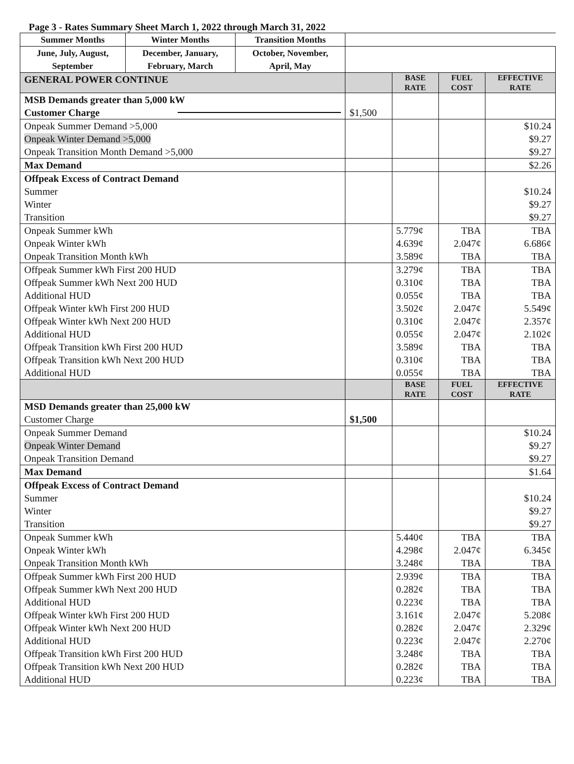Page 3 - Rates Summary Sheet March 1, 2022 through March 31, 2022
| Summer Months | Winter Months | Transition Months | | | | |
| June, July, August, September | December, January, February, March | October, November, April, May | | | | |
| GENERAL POWER CONTINUE | | | | BASE RATE | FUEL COST | EFFECTIVE RATE |
| MSB Demands greater than 5,000 kW Customer Charge | | | $1,500 | | | |
| Onpeak Summer Demand >5,000 Onpeak Winter Demand >5,000 Onpeak Transition Month Demand >5,000 | | | | | | $10.24 $9.27 $9.27 |
| Max Demand | | | | | | $2.26 |
| Offpeak Excess of Contract Demand Summer Winter Transition | | | | | | $10.24 $9.27 $9.27 |
| Onpeak Summer kWh Onpeak Winter kWh Onpeak Transition Month kWh | | | | 5.779¢ 4.639¢ 3.589¢ | TBA 2.047¢ TBA | TBA 6.686¢ TBA |
| Offpeak Summer kWh First 200 HUD Offpeak Summer kWh Next 200 HUD Additional HUD Offpeak Winter kWh First 200 HUD Offpeak Winter kWh Next 200 HUD Additional HUD Offpeak Transition kWh First 200 HUD Offpeak Transition kWh Next 200 HUD Additional HUD | | | | 3.279¢ 0.310¢ 0.055¢ 3.502¢ 0.310¢ 0.055¢ 3.589¢ 0.310¢ 0.055¢ | TBA TBA TBA 2.047¢ 2.047¢ 2.047¢ TBA TBA TBA | TBA TBA TBA 5.549¢ 2.357¢ 2.102¢ TBA TBA TBA |
| | | | | BASE RATE | FUEL COST | EFFECTIVE RATE |
| MSD Demands greater than 25,000 kW Customer Charge | | | $1,500 | | | |
| Onpeak Summer Demand Onpeak Winter Demand Onpeak Transition Demand | | | | | | $10.24 $9.27 $9.27 |
| Max Demand | | | | | | $1.64 |
| Offpeak Excess of Contract Demand Summer Winter Transition | | | | | | $10.24 $9.27 $9.27 |
| Onpeak Summer kWh Onpeak Winter kWh Onpeak Transition Month kWh | | | | 5.440¢ 4.298¢ 3.248¢ | TBA 2.047¢ TBA | TBA 6.345¢ TBA |
| Offpeak Summer kWh First 200 HUD Offpeak Summer kWh Next 200 HUD Additional HUD Offpeak Winter kWh First 200 HUD Offpeak Winter kWh Next 200 HUD Additional HUD Offpeak Transition kWh First 200 HUD Offpeak Transition kWh Next 200 HUD Additional HUD | | | | 2.939¢ 0.282¢ 0.223¢ 3.161¢ 0.282¢ 0.223¢ 3.248¢ 0.282¢ 0.223¢ | TBA TBA TBA 2.047¢ 2.047¢ 2.047¢ TBA TBA TBA | TBA TBA TBA 5.208¢ 2.329¢ 2.270¢ TBA TBA TBA |